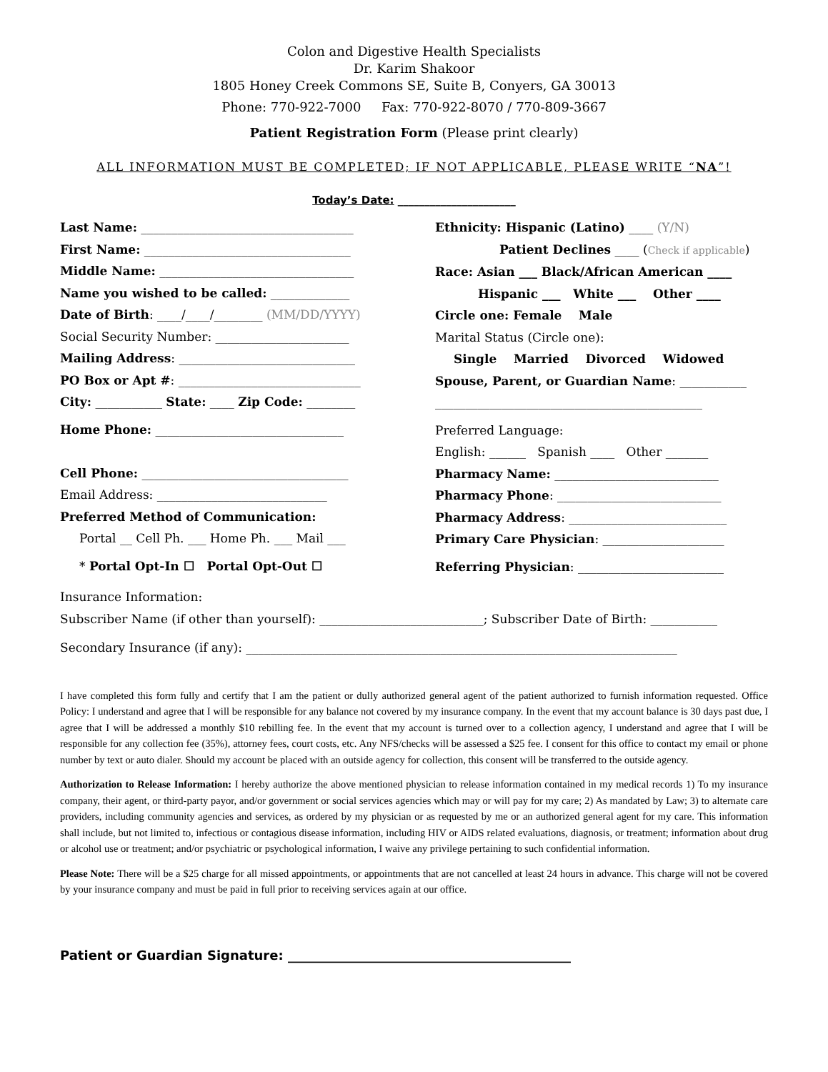Colon and Digestive Health Specialists
Dr. Karim Shakoor
1805 Honey Creek Commons SE, Suite B, Conyers, GA 30013
Phone: 770-922-7000 Fax: 770-922-8070 / 770-809-3667
Patient Registration Form (Please print clearly)
ALL INFORMATION MUST BE COMPLETED; IF NOT APPLICABLE, PLEASE WRITE “NA”!
Today’s Date: ______________________
Last Name: ___________________________________
First Name: __________________________________
Middle Name: ________________________________
Name you wished to be called: _____________
Date of Birth: ____/____/________ (MM/DD/YYYY)
Social Security Number: ______________________
Mailing Address: _____________________________
PO Box or Apt #: ______________________________
City: ___________ State: ____ Zip Code: ________
Home Phone: _______________________________
Cell Phone: __________________________________
Email Address: ____________________________
Preferred Method of Communication:
Portal __ Cell Ph. ___ Home Ph. ___ Mail ___
* Portal Opt-In ☐ Portal Opt-Out ☐
Ethnicity: Hispanic (Latino) ____ (Y/N)
Patient Declines ____ (Check if applicable)
Race: Asian ___ Black/African American ____
Hispanic ___ White ___ Other ____
Circle one: Female Male
Marital Status (Circle one):
Single Married Divorced Widowed
Spouse, Parent, or Guardian Name: ___________
____________________________________________
Preferred Language:
English: ______ Spanish ____ Other _______
Pharmacy Name: ___________________________
Pharmacy Phone: ___________________________
Pharmacy Address: __________________________
Primary Care Physician: ____________________
Referring Physician: ________________________
Insurance Information:
Subscriber Name (if other than yourself): ___________________________; Subscriber Date of Birth: ___________
Secondary Insurance (if any): _______________________________________________________________________
I have completed this form fully and certify that I am the patient or dully authorized general agent of the patient authorized to furnish information requested. Office Policy: I understand and agree that I will be responsible for any balance not covered by my insurance company. In the event that my account balance is 30 days past due, I agree that I will be addressed a monthly $10 rebilling fee. In the event that my account is turned over to a collection agency, I understand and agree that I will be responsible for any collection fee (35%), attorney fees, court costs, etc. Any NFS/checks will be assessed a $25 fee. I consent for this office to contact my email or phone number by text or auto dialer. Should my account be placed with an outside agency for collection, this consent will be transferred to the outside agency.
Authorization to Release Information: I hereby authorize the above mentioned physician to release information contained in my medical records 1) To my insurance company, their agent, or third-party payor, and/or government or social services agencies which may or will pay for my care; 2) As mandated by Law; 3) to alternate care providers, including community agencies and services, as ordered by my physician or as requested by me or an authorized general agent for my care. This information shall include, but not limited to, infectious or contagious disease information, including HIV or AIDS related evaluations, diagnosis, or treatment; information about drug or alcohol use or treatment; and/or psychiatric or psychological information, I waive any privilege pertaining to such confidential information.
Please Note: There will be a $25 charge for all missed appointments, or appointments that are not cancelled at least 24 hours in advance. This charge will not be covered by your insurance company and must be paid in full prior to receiving services again at our office.
Patient or Guardian Signature: ____________________________________________